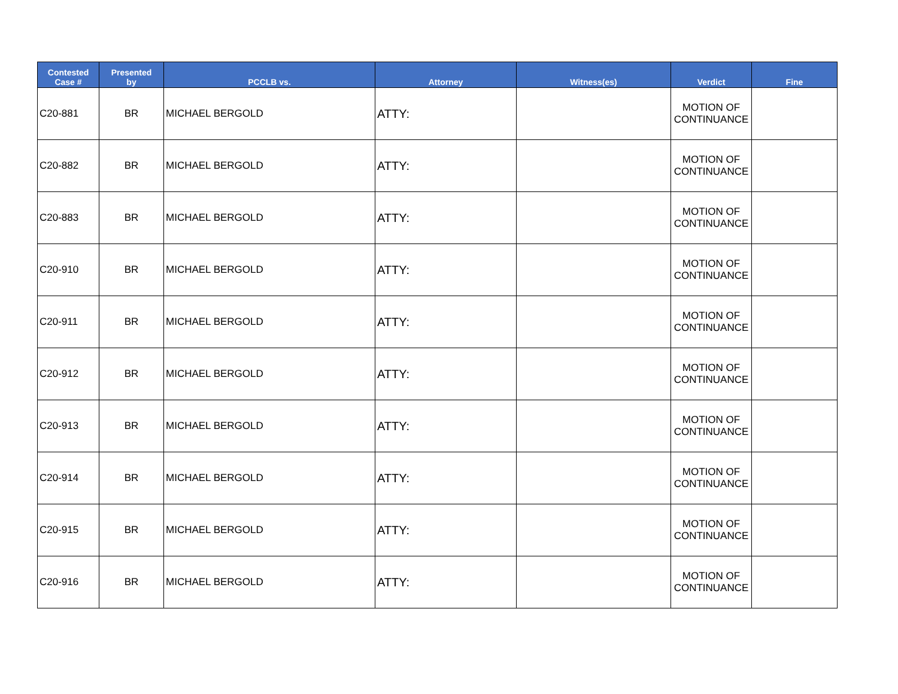| Contested Case # | Presented by | PCCLB vs. | Attorney | Witness(es) | Verdict | Fine |
| --- | --- | --- | --- | --- | --- | --- |
| C20-881 | BR | MICHAEL BERGOLD | ATTY: | | MOTION OF CONTINUANCE | |
| C20-882 | BR | MICHAEL BERGOLD | ATTY: | | MOTION OF CONTINUANCE | |
| C20-883 | BR | MICHAEL BERGOLD | ATTY: | | MOTION OF CONTINUANCE | |
| C20-910 | BR | MICHAEL BERGOLD | ATTY: | | MOTION OF CONTINUANCE | |
| C20-911 | BR | MICHAEL BERGOLD | ATTY: | | MOTION OF CONTINUANCE | |
| C20-912 | BR | MICHAEL BERGOLD | ATTY: | | MOTION OF CONTINUANCE | |
| C20-913 | BR | MICHAEL BERGOLD | ATTY: | | MOTION OF CONTINUANCE | |
| C20-914 | BR | MICHAEL BERGOLD | ATTY: | | MOTION OF CONTINUANCE | |
| C20-915 | BR | MICHAEL BERGOLD | ATTY: | | MOTION OF CONTINUANCE | |
| C20-916 | BR | MICHAEL BERGOLD | ATTY: | | MOTION OF CONTINUANCE | |